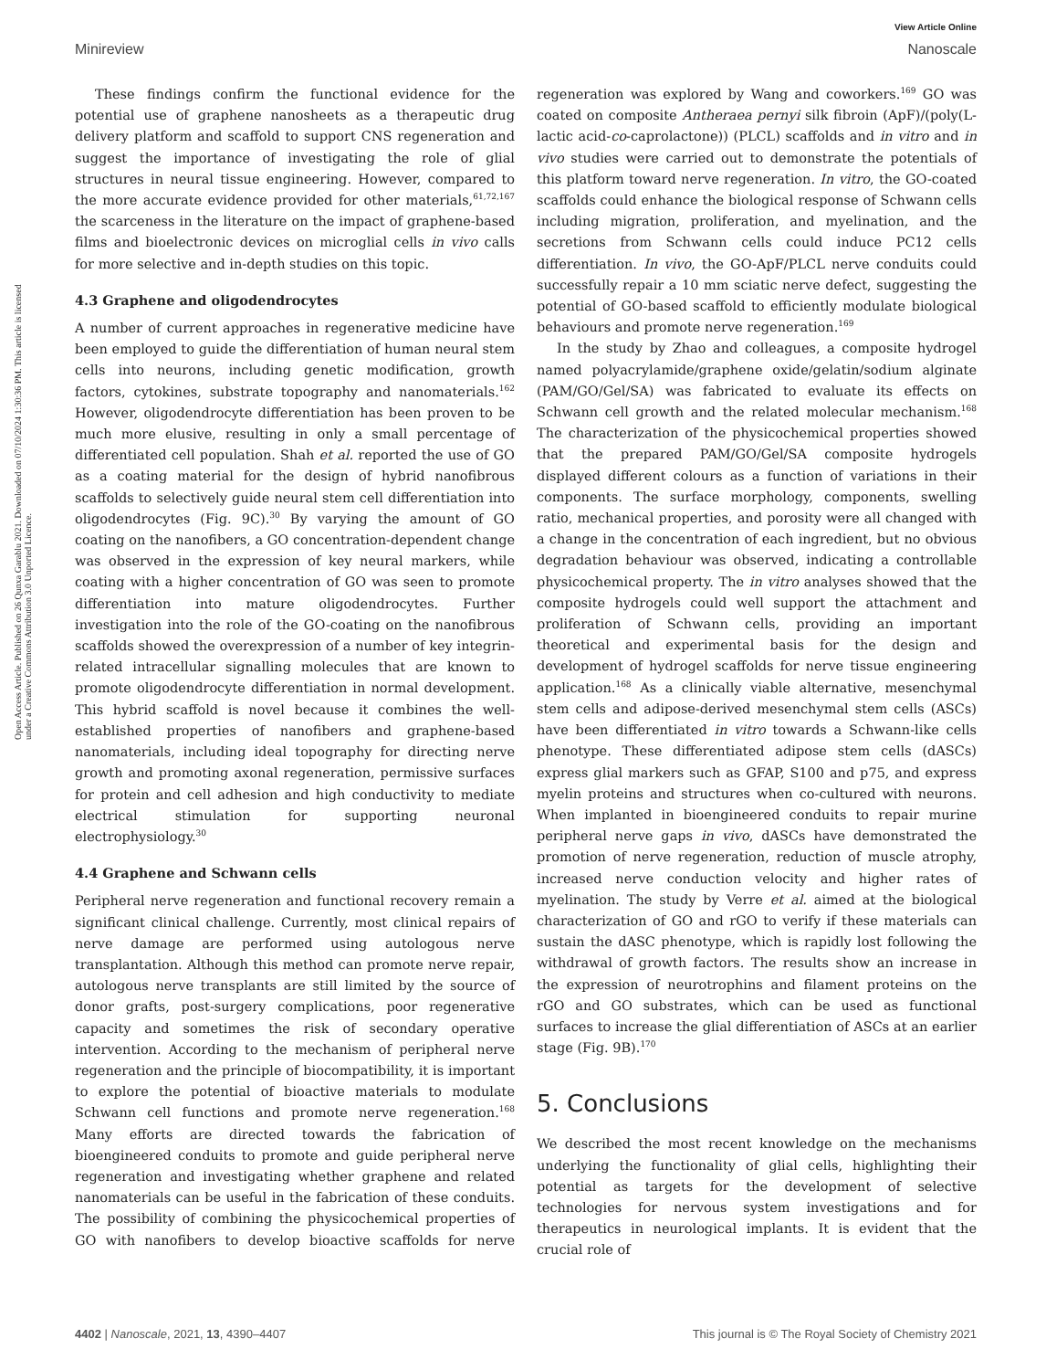View Article Online
Minireview Nanoscale
Open Access Article. Published on 26 Qunxa Garablu 2021. Downloaded on 07/10/2024 1:30:36 PM. This article is licensed under a Creative Commons Attribution 3.0 Unported Licence.
These findings confirm the functional evidence for the potential use of graphene nanosheets as a therapeutic drug delivery platform and scaffold to support CNS regeneration and suggest the importance of investigating the role of glial structures in neural tissue engineering. However, compared to the more accurate evidence provided for other materials,<sup>61,72,167</sup> the scarceness in the literature on the impact of graphene-based films and bioelectronic devices on microglial cells in vivo calls for more selective and in-depth studies on this topic.
4.3 Graphene and oligodendrocytes
A number of current approaches in regenerative medicine have been employed to guide the differentiation of human neural stem cells into neurons, including genetic modification, growth factors, cytokines, substrate topography and nanomaterials.<sup>162</sup> However, oligodendrocyte differentiation has been proven to be much more elusive, resulting in only a small percentage of differentiated cell population. Shah et al. reported the use of GO as a coating material for the design of hybrid nanofibrous scaffolds to selectively guide neural stem cell differentiation into oligodendrocytes (Fig. 9C).<sup>30</sup> By varying the amount of GO coating on the nanofibers, a GO concentration-dependent change was observed in the expression of key neural markers, while coating with a higher concentration of GO was seen to promote differentiation into mature oligodendrocytes. Further investigation into the role of the GO-coating on the nanofibrous scaffolds showed the overexpression of a number of key integrin-related intracellular signalling molecules that are known to promote oligodendrocyte differentiation in normal development. This hybrid scaffold is novel because it combines the well-established properties of nanofibers and graphene-based nanomaterials, including ideal topography for directing nerve growth and promoting axonal regeneration, permissive surfaces for protein and cell adhesion and high conductivity to mediate electrical stimulation for supporting neuronal electrophysiology.<sup>30</sup>
4.4 Graphene and Schwann cells
Peripheral nerve regeneration and functional recovery remain a significant clinical challenge. Currently, most clinical repairs of nerve damage are performed using autologous nerve transplantation. Although this method can promote nerve repair, autologous nerve transplants are still limited by the source of donor grafts, post-surgery complications, poor regenerative capacity and sometimes the risk of secondary operative intervention. According to the mechanism of peripheral nerve regeneration and the principle of biocompatibility, it is important to explore the potential of bioactive materials to modulate Schwann cell functions and promote nerve regeneration.<sup>168</sup> Many efforts are directed towards the fabrication of bioengineered conduits to promote and guide peripheral nerve regeneration and investigating whether graphene and related nanomaterials can be useful in the fabrication of these conduits. The possibility of combining the physicochemical properties of GO with nanofibers to develop bioactive scaffolds for nerve regeneration was explored by Wang and coworkers.<sup>169</sup> GO was coated on composite Antheraea pernyi silk fibroin (ApF)/(poly(L-lactic acid-co-caprolactone)) (PLCL) scaffolds and in vitro and in vivo studies were carried out to demonstrate the potentials of this platform toward nerve regeneration. In vitro, the GO-coated scaffolds could enhance the biological response of Schwann cells including migration, proliferation, and myelination, and the secretions from Schwann cells could induce PC12 cells differentiation. In vivo, the GO-ApF/PLCL nerve conduits could successfully repair a 10 mm sciatic nerve defect, suggesting the potential of GO-based scaffold to efficiently modulate biological behaviours and promote nerve regeneration.<sup>169</sup>
In the study by Zhao and colleagues, a composite hydrogel named polyacrylamide/graphene oxide/gelatin/sodium alginate (PAM/GO/Gel/SA) was fabricated to evaluate its effects on Schwann cell growth and the related molecular mechanism.<sup>168</sup> The characterization of the physicochemical properties showed that the prepared PAM/GO/Gel/SA composite hydrogels displayed different colours as a function of variations in their components. The surface morphology, components, swelling ratio, mechanical properties, and porosity were all changed with a change in the concentration of each ingredient, but no obvious degradation behaviour was observed, indicating a controllable physicochemical property. The in vitro analyses showed that the composite hydrogels could well support the attachment and proliferation of Schwann cells, providing an important theoretical and experimental basis for the design and development of hydrogel scaffolds for nerve tissue engineering application.<sup>168</sup> As a clinically viable alternative, mesenchymal stem cells and adipose-derived mesenchymal stem cells (ASCs) have been differentiated in vitro towards a Schwann-like cells phenotype. These differentiated adipose stem cells (dASCs) express glial markers such as GFAP, S100 and p75, and express myelin proteins and structures when co-cultured with neurons. When implanted in bioengineered conduits to repair murine peripheral nerve gaps in vivo, dASCs have demonstrated the promotion of nerve regeneration, reduction of muscle atrophy, increased nerve conduction velocity and higher rates of myelination. The study by Verre et al. aimed at the biological characterization of GO and rGO to verify if these materials can sustain the dASC phenotype, which is rapidly lost following the withdrawal of growth factors. The results show an increase in the expression of neurotrophins and filament proteins on the rGO and GO substrates, which can be used as functional surfaces to increase the glial differentiation of ASCs at an earlier stage (Fig. 9B).<sup>170</sup>
5. Conclusions
We described the most recent knowledge on the mechanisms underlying the functionality of glial cells, highlighting their potential as targets for the development of selective technologies for nervous system investigations and for therapeutics in neurological implants. It is evident that the crucial role of
4402 | Nanoscale, 2021, 13, 4390–4407 This journal is © The Royal Society of Chemistry 2021